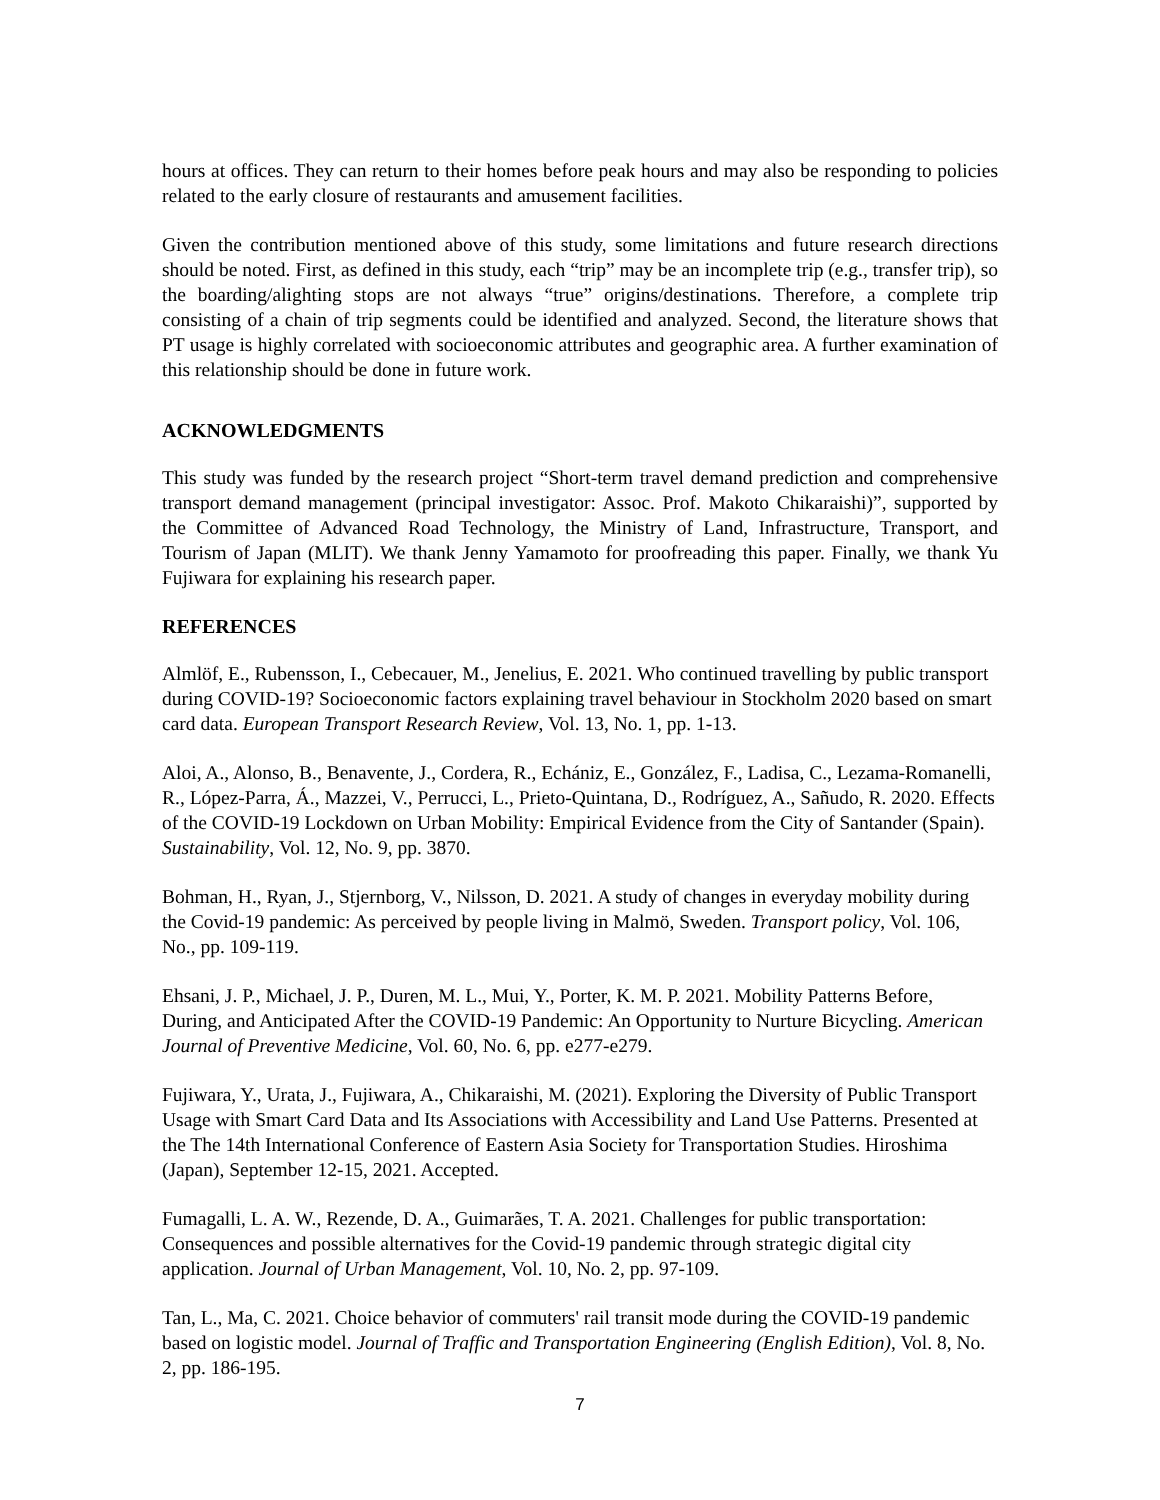hours at offices. They can return to their homes before peak hours and may also be responding to policies related to the early closure of restaurants and amusement facilities.
Given the contribution mentioned above of this study, some limitations and future research directions should be noted. First, as defined in this study, each “trip” may be an incomplete trip (e.g., transfer trip), so the boarding/alighting stops are not always “true” origins/destinations. Therefore, a complete trip consisting of a chain of trip segments could be identified and analyzed. Second, the literature shows that PT usage is highly correlated with socioeconomic attributes and geographic area. A further examination of this relationship should be done in future work.
ACKNOWLEDGMENTS
This study was funded by the research project “Short-term travel demand prediction and comprehensive transport demand management (principal investigator: Assoc. Prof. Makoto Chikaraishi)”, supported by the Committee of Advanced Road Technology, the Ministry of Land, Infrastructure, Transport, and Tourism of Japan (MLIT). We thank Jenny Yamamoto for proofreading this paper. Finally, we thank Yu Fujiwara for explaining his research paper.
REFERENCES
Almlöf, E., Rubensson, I., Cebecauer, M., Jenelius, E. 2021. Who continued travelling by public transport during COVID-19? Socioeconomic factors explaining travel behaviour in Stockholm 2020 based on smart card data. European Transport Research Review, Vol. 13, No. 1, pp. 1-13.
Aloi, A., Alonso, B., Benavente, J., Cordera, R., Echániz, E., González, F., Ladisa, C., Lezama-Romanelli, R., López-Parra, Á., Mazzei, V., Perrucci, L., Prieto-Quintana, D., Rodríguez, A., Sañudo, R. 2020. Effects of the COVID-19 Lockdown on Urban Mobility: Empirical Evidence from the City of Santander (Spain). Sustainability, Vol. 12, No. 9, pp. 3870.
Bohman, H., Ryan, J., Stjernborg, V., Nilsson, D. 2021. A study of changes in everyday mobility during the Covid-19 pandemic: As perceived by people living in Malmö, Sweden. Transport policy, Vol. 106, No., pp. 109-119.
Ehsani, J. P., Michael, J. P., Duren, M. L., Mui, Y., Porter, K. M. P. 2021. Mobility Patterns Before, During, and Anticipated After the COVID-19 Pandemic: An Opportunity to Nurture Bicycling. American Journal of Preventive Medicine, Vol. 60, No. 6, pp. e277-e279.
Fujiwara, Y., Urata, J., Fujiwara, A., Chikaraishi, M. (2021). Exploring the Diversity of Public Transport Usage with Smart Card Data and Its Associations with Accessibility and Land Use Patterns. Presented at the The 14th International Conference of Eastern Asia Society for Transportation Studies. Hiroshima (Japan), September 12-15, 2021. Accepted.
Fumagalli, L. A. W., Rezende, D. A., Guimarães, T. A. 2021. Challenges for public transportation: Consequences and possible alternatives for the Covid-19 pandemic through strategic digital city application. Journal of Urban Management, Vol. 10, No. 2, pp. 97-109.
Tan, L., Ma, C. 2021. Choice behavior of commuters' rail transit mode during the COVID-19 pandemic based on logistic model. Journal of Traffic and Transportation Engineering (English Edition), Vol. 8, No. 2, pp. 186-195.
7